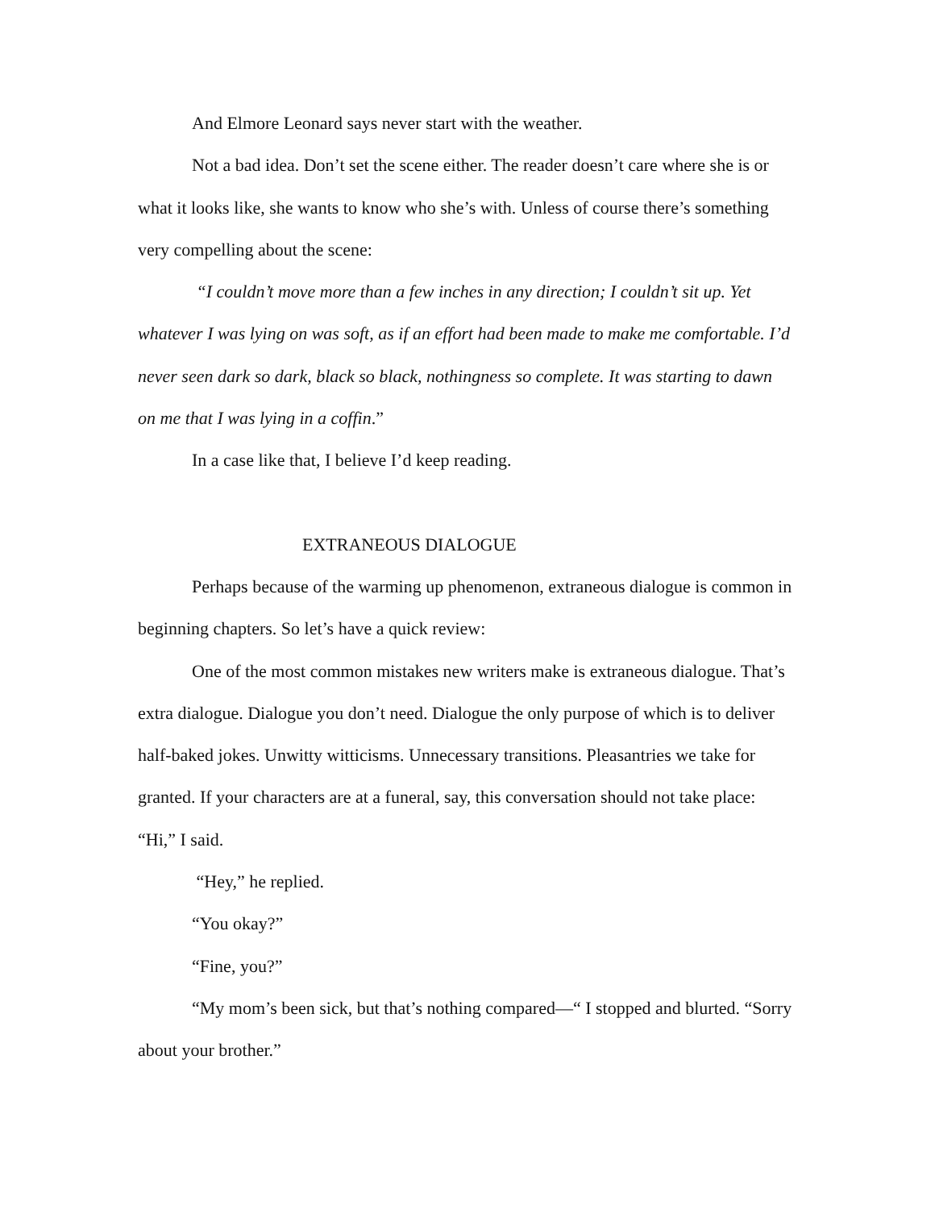And Elmore Leonard says never start with the weather.
Not a bad idea. Don’t set the scene either. The reader doesn’t care where she is or what it looks like, she wants to know who she’s with. Unless of course there’s something very compelling about the scene:
“I couldn’t move more than a few inches in any direction; I couldn’t sit up. Yet whatever I was lying on was soft, as if an effort had been made to make me comfortable. I’d never seen dark so dark, black so black, nothingness so complete. It was starting to dawn on me that I was lying in a coffin.”
In a case like that, I believe I’d keep reading.
EXTRANEOUS DIALOGUE
Perhaps because of the warming up phenomenon, extraneous dialogue is common in beginning chapters. So let’s have a quick review:
One of the most common mistakes new writers make is extraneous dialogue. That’s extra dialogue. Dialogue you don’t need. Dialogue the only purpose of which is to deliver half-baked jokes. Unwitty witticisms. Unnecessary transitions. Pleasantries we take for granted. If your characters are at a funeral, say, this conversation should not take place: “Hi,” I said.
“Hey,” he replied.
“You okay?”
“Fine, you?”
“My mom’s been sick, but that’s nothing compared—“ I stopped and blurted. “Sorry about your brother.”